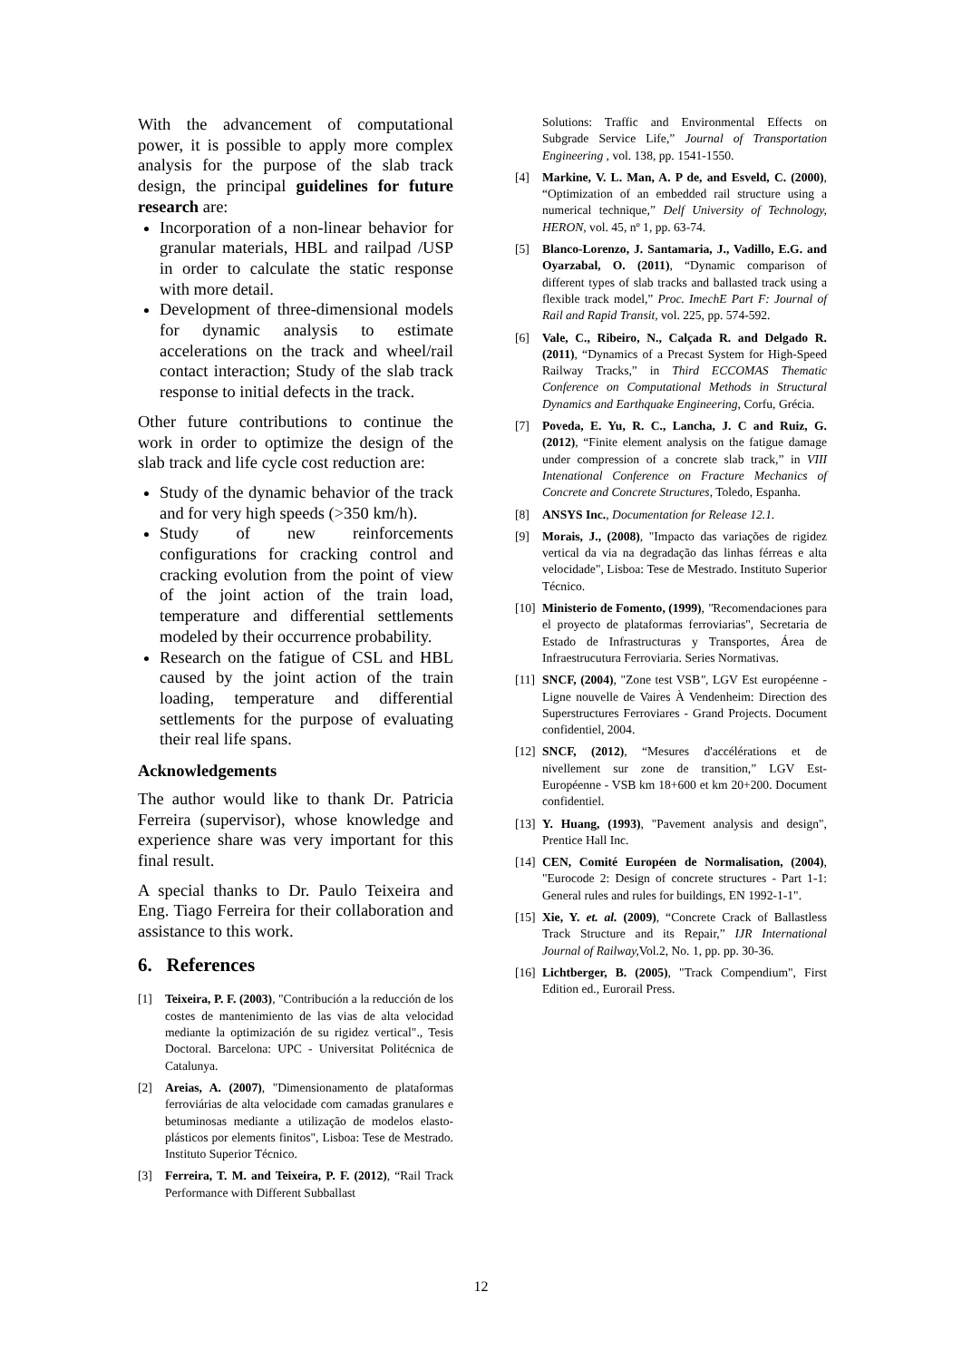With the advancement of computational power, it is possible to apply more complex analysis for the purpose of the slab track design, the principal guidelines for future research are:
Incorporation of a non-linear behavior for granular materials, HBL and railpad /USP in order to calculate the static response with more detail.
Development of three-dimensional models for dynamic analysis to estimate accelerations on the track and wheel/rail contact interaction; Study of the slab track response to initial defects in the track.
Other future contributions to continue the work in order to optimize the design of the slab track and life cycle cost reduction are:
Study of the dynamic behavior of the track and for very high speeds (>350 km/h).
Study of new reinforcements configurations for cracking control and cracking evolution from the point of view of the joint action of the train load, temperature and differential settlements modeled by their occurrence probability.
Research on the fatigue of CSL and HBL caused by the joint action of the train loading, temperature and differential settlements for the purpose of evaluating their real life spans.
Acknowledgements
The author would like to thank Dr. Patricia Ferreira (supervisor), whose knowledge and experience share was very important for this final result.
A special thanks to Dr. Paulo Teixeira and Eng. Tiago Ferreira for their collaboration and assistance to this work.
6. References
[1] Teixeira, P. F. (2003), "Contribución a la reducción de los costes de mantenimiento de las vias de alta velocidad mediante la optimización de su rigidez vertical"., Tesis Doctoral. Barcelona: UPC - Universitat Politécnica de Catalunya.
[2] Areias, A. (2007), "Dimensionamento de plataformas ferroviárias de alta velocidade com camadas granulares e betuminosas mediante a utilização de modelos elasto-plásticos por elements finitos", Lisboa: Tese de Mestrado. Instituto Superior Técnico.
[3] Ferreira, T. M. and Teixeira, P. F. (2012), “Rail Track Performance with Different Subballast
Solutions: Traffic and Environmental Effects on Subgrade Service Life,” Journal of Transportation Engineering , vol. 138, pp. 1541-1550.
[4] Markine, V. L. Man, A. P de, and Esveld, C. (2000), “Optimization of an embedded rail structure using a numerical technique,” Delf University of Technology, HERON, vol. 45, nº 1, pp. 63-74.
[5] Blanco-Lorenzo, J. Santamaria, J., Vadillo, E.G. and Oyarzabal, O. (2011), “Dynamic comparison of different types of slab tracks and ballasted track using a flexible track model,” Proc. ImechE Part F: Journal of Rail and Rapid Transit, vol. 225, pp. 574-592.
[6] Vale, C., Ribeiro, N., Calçada R. and Delgado R. (2011), “Dynamics of a Precast System for High-Speed Railway Tracks,” in Third ECCOMAS Thematic Conference on Computational Methods in Structural Dynamics and Earthquake Engineering, Corfu, Grécia.
[7] Poveda, E. Yu, R. C., Lancha, J. C and Ruiz, G. (2012), “Finite element analysis on the fatigue damage under compression of a concrete slab track,” in VIII Intenational Conference on Fracture Mechanics of Concrete and Concrete Structures, Toledo, Espanha.
[8] ANSYS Inc., Documentation for Release 12.1.
[9] Morais, J., (2008), "Impacto das variações de rigidez vertical da via na degradação das linhas férreas e alta velocidade", Lisboa: Tese de Mestrado. Instituto Superior Técnico.
[10] Ministerio de Fomento, (1999), "Recomendaciones para el proyecto de plataformas ferroviarias", Secretaria de Estado de Infrastructuras y Transportes, Área de Infraestrucutura Ferroviaria. Series Normativas.
[11] SNCF, (2004), "Zone test VSB", LGV Est européenne - Ligne nouvelle de Vaires À Vendenheim: Direction des Superstructures Ferroviares - Grand Projects. Document confidentiel, 2004.
[12] SNCF, (2012), “Mesures d'accélérations et de nivellement sur zone de transition,” LGV Est-Européenne - VSB km 18+600 et km 20+200. Document confidentiel.
[13] Y. Huang, (1993), "Pavement analysis and design", Prentice Hall Inc.
[14] CEN, Comité Européen de Normalisation, (2004), "Eurocode 2: Design of concrete structures - Part 1-1: General rules and rules for buildings, EN 1992-1-1".
[15] Xie, Y. et. al. (2009), “Concrete Crack of Ballastless Track Structure and its Repair,” IJR International Journal of Railway, Vol.2, No. 1, pp. pp. 30-36.
[16] Lichtberger, B. (2005), "Track Compendium", First Edition ed., Eurorail Press.
12